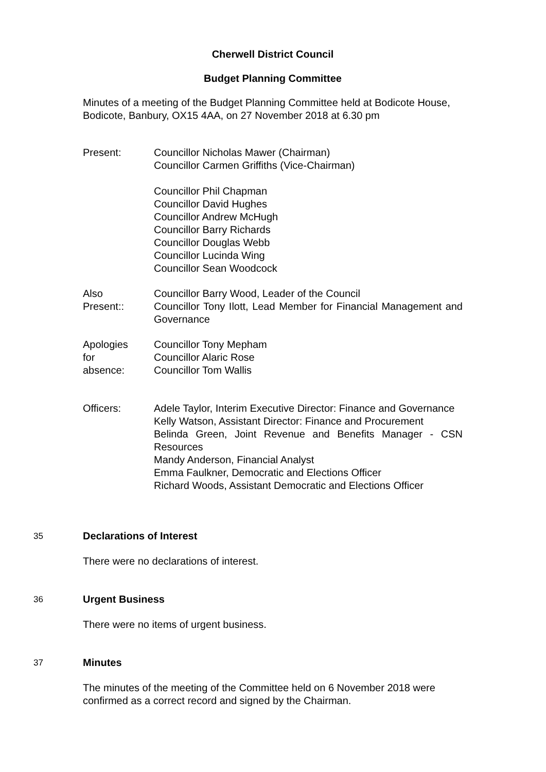Cherwell District Council
Budget Planning Committee
Minutes of a meeting of the Budget Planning Committee held at Bodicote House, Bodicote, Banbury, OX15 4AA, on 27 November 2018 at 6.30 pm
Present: Councillor Nicholas Mawer (Chairman)
Councillor Carmen Griffiths (Vice-Chairman)
Councillor Phil Chapman
Councillor David Hughes
Councillor Andrew McHugh
Councillor Barry Richards
Councillor Douglas Webb
Councillor Lucinda Wing
Councillor Sean Woodcock
Also
Present::
Councillor Barry Wood, Leader of the Council
Councillor Tony Ilott, Lead Member for Financial Management and Governance
Apologies
for
absence:
Councillor Tony Mepham
Councillor Alaric Rose
Councillor Tom Wallis
Officers: Adele Taylor, Interim Executive Director: Finance and Governance
Kelly Watson, Assistant Director: Finance and Procurement
Belinda Green, Joint Revenue and Benefits Manager - CSN Resources
Mandy Anderson, Financial Analyst
Emma Faulkner, Democratic and Elections Officer
Richard Woods, Assistant Democratic and Elections Officer
35
Declarations of Interest
There were no declarations of interest.
36
Urgent Business
There were no items of urgent business.
37
Minutes
The minutes of the meeting of the Committee held on 6 November 2018 were confirmed as a correct record and signed by the Chairman.